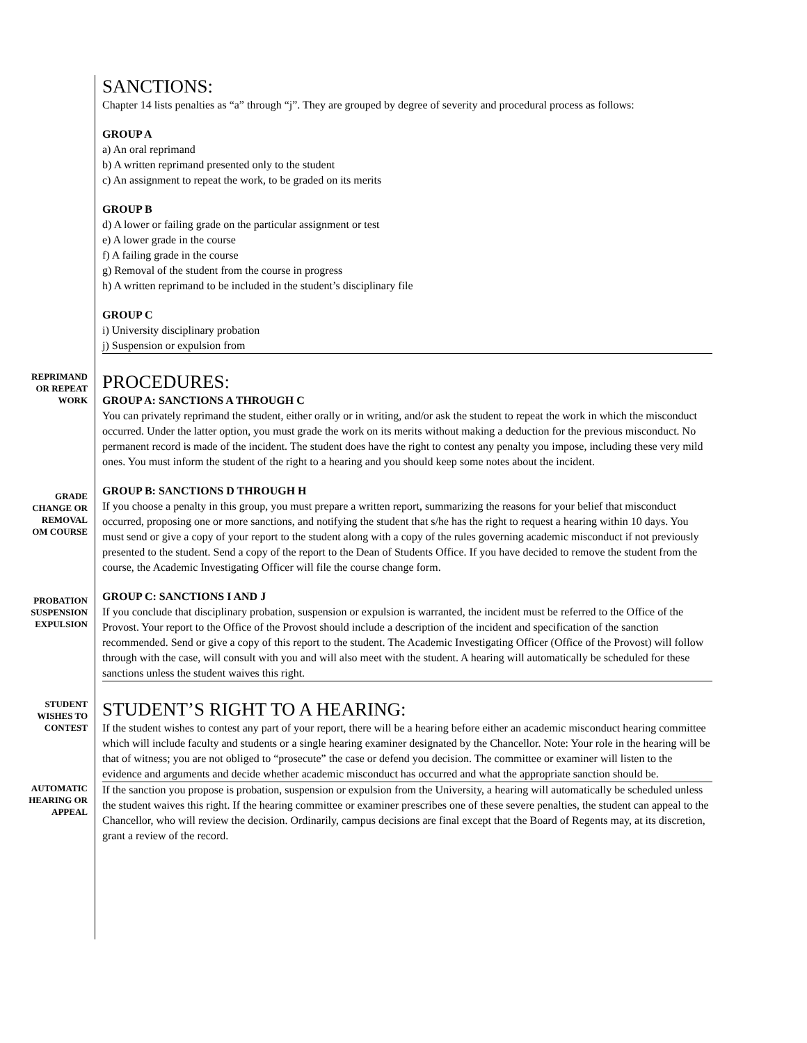SANCTIONS:
Chapter 14 lists penalties as “a” through “j”. They are grouped by degree of severity and procedural process as follows:
GROUP A
a) An oral reprimand
b) A written reprimand presented only to the student
c) An assignment to repeat the work, to be graded on its merits
GROUP B
d) A lower or failing grade on the particular assignment or test
e) A lower grade in the course
f) A failing grade in the course
g) Removal of the student from the course in progress
h) A written reprimand to be included in the student’s disciplinary file
GROUP C
i) University disciplinary probation
j) Suspension or expulsion from
REPRIMAND
OR REPEAT
WORK
PROCEDURES:
GROUP A: SANCTIONS A THROUGH C
You can privately reprimand the student, either orally or in writing, and/or ask the student to repeat the work in which the misconduct occurred. Under the latter option, you must grade the work on its merits without making a deduction for the previous misconduct. No permanent record is made of the incident. The student does have the right to contest any penalty you impose, including these very mild ones. You must inform the student of the right to a hearing and you should keep some notes about the incident.
GRADE
CHANGE OR
REMOVAL
OM COURSE
GROUP B: SANCTIONS D THROUGH H
If you choose a penalty in this group, you must prepare a written report, summarizing the reasons for your belief that misconduct occurred, proposing one or more sanctions, and notifying the student that s/he has the right to request a hearing within 10 days. You must send or give a copy of your report to the student along with a copy of the rules governing academic misconduct if not previously presented to the student. Send a copy of the report to the Dean of Students Office. If you have decided to remove the student from the course, the Academic Investigating Officer will file the course change form.
PROBATION
SUSPENSION
EXPULSION
GROUP C: SANCTIONS I AND J
If you conclude that disciplinary probation, suspension or expulsion is warranted, the incident must be referred to the Office of the Provost. Your report to the Office of the Provost should include a description of the incident and specification of the sanction recommended. Send or give a copy of this report to the student. The Academic Investigating Officer (Office of the Provost) will follow through with the case, will consult with you and will also meet with the student. A hearing will automatically be scheduled for these sanctions unless the student waives this right.
STUDENT
WISHES TO
CONTEST
STUDENT’S RIGHT TO A HEARING:
If the student wishes to contest any part of your report, there will be a hearing before either an academic misconduct hearing committee which will include faculty and students or a single hearing examiner designated by the Chancellor. Note: Your role in the hearing will be that of witness; you are not obliged to “prosecute” the case or defend you decision. The committee or examiner will listen to the evidence and arguments and decide whether academic misconduct has occurred and what the appropriate sanction should be.
AUTOMATIC
HEARING OR
APPEAL
If the sanction you propose is probation, suspension or expulsion from the University, a hearing will automatically be scheduled unless the student waives this right. If the hearing committee or examiner prescribes one of these severe penalties, the student can appeal to the Chancellor, who will review the decision. Ordinarily, campus decisions are final except that the Board of Regents may, at its discretion, grant a review of the record.